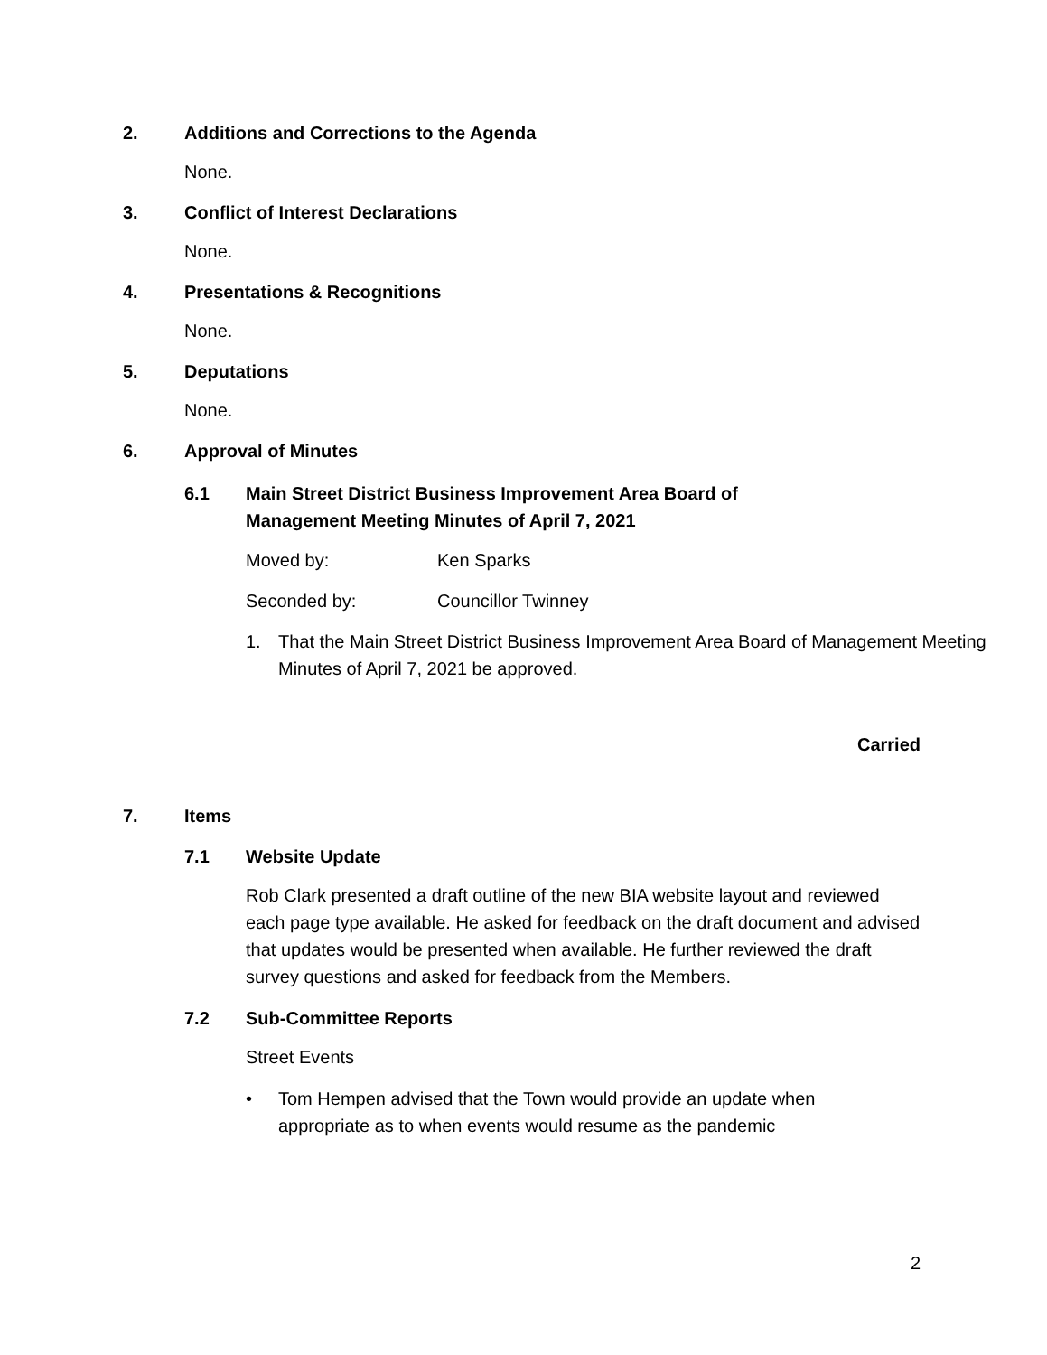2. Additions and Corrections to the Agenda
None.
3. Conflict of Interest Declarations
None.
4. Presentations & Recognitions
None.
5. Deputations
None.
6. Approval of Minutes
6.1 Main Street District Business Improvement Area Board of
Management Meeting Minutes of April 7, 2021
Moved by: Ken Sparks
Seconded by: Councillor Twinney
1. That the Main Street District Business Improvement Area Board of Management Meeting Minutes of April 7, 2021 be approved.
Carried
7. Items
7.1 Website Update
Rob Clark presented a draft outline of the new BIA website layout and reviewed each page type available. He asked for feedback on the draft document and advised that updates would be presented when available. He further reviewed the draft survey questions and asked for feedback from the Members.
7.2 Sub-Committee Reports
Street Events
• Tom Hempen advised that the Town would provide an update when appropriate as to when events would resume as the pandemic
2